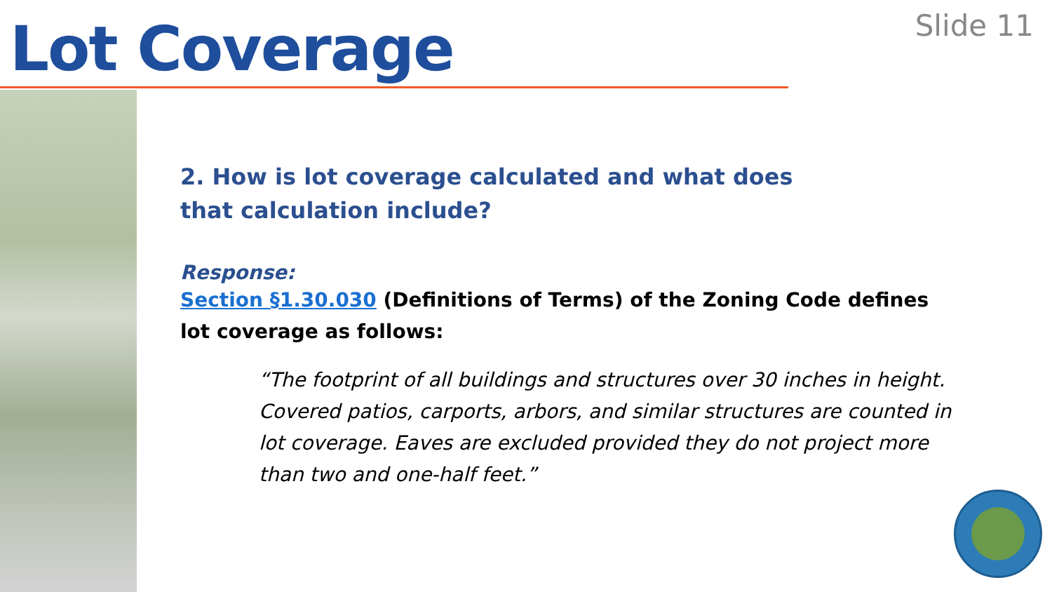Lot Coverage Slide 11
2. How is lot coverage calculated and what does that calculation include?
Response:
Section §1.30.030 (Definitions of Terms) of the Zoning Code defines lot coverage as follows:
“The footprint of all buildings and structures over 30 inches in height. Covered patios, carports, arbors, and similar structures are counted in lot coverage. Eaves are excluded provided they do not project more than two and one-half feet.”